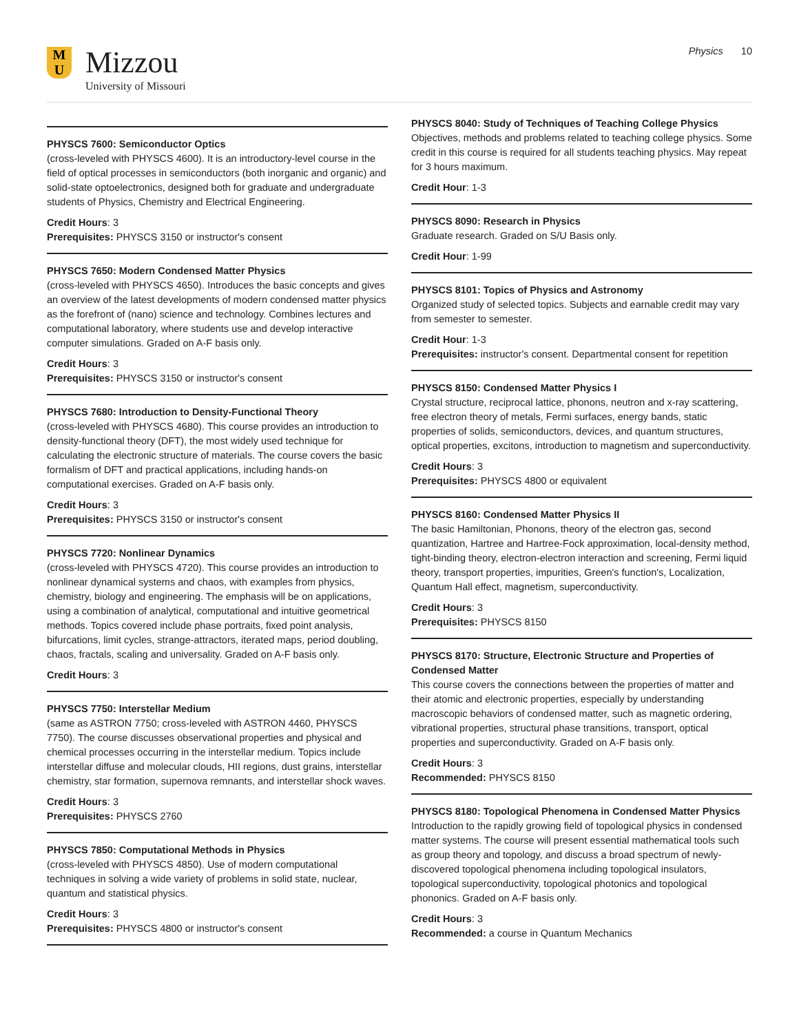M
U
Mizzou
University of Missouri
Physics 10
PHYSCS 7600: Semiconductor Optics
(cross-leveled with PHYSCS 4600). It is an introductory-level course in the field of optical processes in semiconductors (both inorganic and organic) and solid-state optoelectronics, designed both for graduate and undergraduate students of Physics, Chemistry and Electrical Engineering.
Credit Hours: 3
Prerequisites: PHYSCS 3150 or instructor's consent
PHYSCS 7650: Modern Condensed Matter Physics
(cross-leveled with PHYSCS 4650). Introduces the basic concepts and gives an overview of the latest developments of modern condensed matter physics as the forefront of (nano) science and technology. Combines lectures and computational laboratory, where students use and develop interactive computer simulations. Graded on A-F basis only.
Credit Hours: 3
Prerequisites: PHYSCS 3150 or instructor's consent
PHYSCS 7680: Introduction to Density-Functional Theory
(cross-leveled with PHYSCS 4680). This course provides an introduction to density-functional theory (DFT), the most widely used technique for calculating the electronic structure of materials. The course covers the basic formalism of DFT and practical applications, including hands-on computational exercises. Graded on A-F basis only.
Credit Hours: 3
Prerequisites: PHYSCS 3150 or instructor's consent
PHYSCS 7720: Nonlinear Dynamics
(cross-leveled with PHYSCS 4720). This course provides an introduction to nonlinear dynamical systems and chaos, with examples from physics, chemistry, biology and engineering. The emphasis will be on applications, using a combination of analytical, computational and intuitive geometrical methods. Topics covered include phase portraits, fixed point analysis, bifurcations, limit cycles, strange-attractors, iterated maps, period doubling, chaos, fractals, scaling and universality. Graded on A-F basis only.
Credit Hours: 3
PHYSCS 7750: Interstellar Medium
(same as ASTRON 7750; cross-leveled with ASTRON 4460, PHYSCS 7750). The course discusses observational properties and physical and chemical processes occurring in the interstellar medium. Topics include interstellar diffuse and molecular clouds, HII regions, dust grains, interstellar chemistry, star formation, supernova remnants, and interstellar shock waves.
Credit Hours: 3
Prerequisites: PHYSCS 2760
PHYSCS 7850: Computational Methods in Physics
(cross-leveled with PHYSCS 4850). Use of modern computational techniques in solving a wide variety of problems in solid state, nuclear, quantum and statistical physics.
Credit Hours: 3
Prerequisites: PHYSCS 4800 or instructor's consent
PHYSCS 8040: Study of Techniques of Teaching College Physics
Objectives, methods and problems related to teaching college physics. Some credit in this course is required for all students teaching physics. May repeat for 3 hours maximum.
Credit Hour: 1-3
PHYSCS 8090: Research in Physics
Graduate research. Graded on S/U Basis only.
Credit Hour: 1-99
PHYSCS 8101: Topics of Physics and Astronomy
Organized study of selected topics. Subjects and earnable credit may vary from semester to semester.
Credit Hour: 1-3
Prerequisites: instructor's consent. Departmental consent for repetition
PHYSCS 8150: Condensed Matter Physics I
Crystal structure, reciprocal lattice, phonons, neutron and x-ray scattering, free electron theory of metals, Fermi surfaces, energy bands, static properties of solids, semiconductors, devices, and quantum structures, optical properties, excitons, introduction to magnetism and superconductivity.
Credit Hours: 3
Prerequisites: PHYSCS 4800 or equivalent
PHYSCS 8160: Condensed Matter Physics II
The basic Hamiltonian, Phonons, theory of the electron gas, second quantization, Hartree and Hartree-Fock approximation, local-density method, tight-binding theory, electron-electron interaction and screening, Fermi liquid theory, transport properties, impurities, Green's function's, Localization, Quantum Hall effect, magnetism, superconductivity.
Credit Hours: 3
Prerequisites: PHYSCS 8150
PHYSCS 8170: Structure, Electronic Structure and Properties of Condensed Matter
This course covers the connections between the properties of matter and their atomic and electronic properties, especially by understanding macroscopic behaviors of condensed matter, such as magnetic ordering, vibrational properties, structural phase transitions, transport, optical properties and superconductivity. Graded on A-F basis only.
Credit Hours: 3
Recommended: PHYSCS 8150
PHYSCS 8180: Topological Phenomena in Condensed Matter Physics
Introduction to the rapidly growing field of topological physics in condensed matter systems. The course will present essential mathematical tools such as group theory and topology, and discuss a broad spectrum of newly-discovered topological phenomena including topological insulators, topological superconductivity, topological photonics and topological phononics. Graded on A-F basis only.
Credit Hours: 3
Recommended: a course in Quantum Mechanics